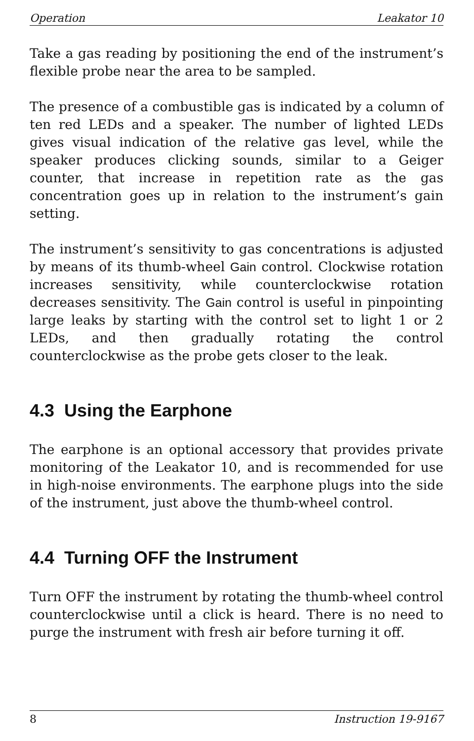Operation Leakator 10
Take a gas reading by positioning the end of the instrument’s flexible probe near the area to be sampled.
The presence of a combustible gas is indicated by a column of ten red LEDs and a speaker. The number of lighted LEDs gives visual indication of the relative gas level, while the speaker produces clicking sounds, similar to a Geiger counter, that increase in repetition rate as the gas concentration goes up in relation to the instrument’s gain setting.
The instrument’s sensitivity to gas concentrations is adjusted by means of its thumb-wheel Gain control. Clockwise rotation increases sensitivity, while counterclockwise rotation decreases sensitivity. The Gain control is useful in pinpointing large leaks by starting with the control set to light 1 or 2 LEDs, and then gradually rotating the control counterclockwise as the probe gets closer to the leak.
4.3 Using the Earphone
The earphone is an optional accessory that provides private monitoring of the Leakator 10, and is recommended for use in high-noise environments. The earphone plugs into the side of the instrument, just above the thumb-wheel control.
4.4 Turning OFF the Instrument
Turn OFF the instrument by rotating the thumb-wheel control counterclockwise until a click is heard. There is no need to purge the instrument with fresh air before turning it off.
8 Instruction 19-9167